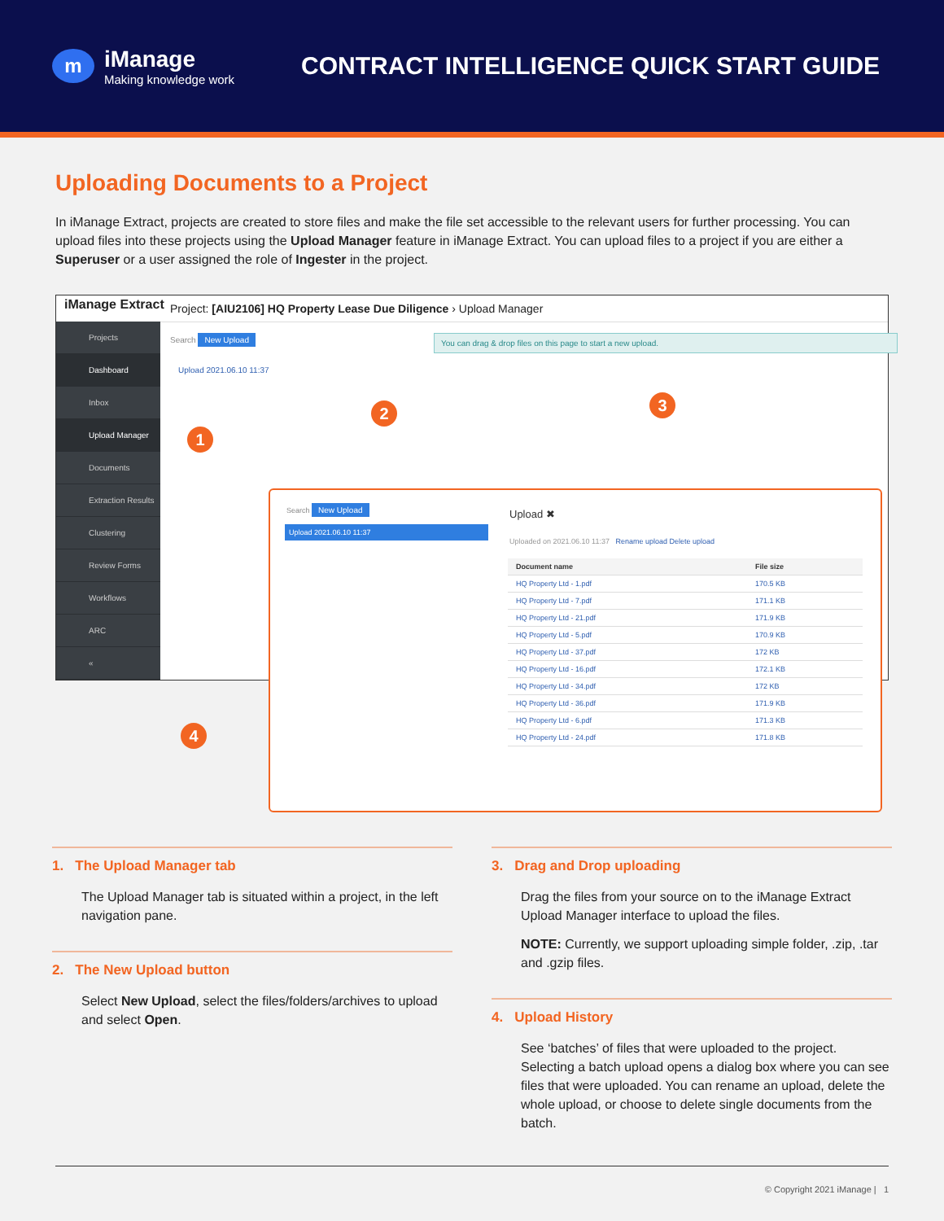m
iManage
Making knowledge work
CONTRACT INTELLIGENCE QUICK START GUIDE
Uploading Documents to a Project
In iManage Extract, projects are created to store files and make the file set accessible to the relevant users for further processing. You can upload files into these projects using the Upload Manager feature in iManage Extract. You can upload files to a project if you are either a Superuser or a user assigned the role of Ingester in the project.
iManage Extract
Project: [AIU2106] HQ Property Lease Due Diligence › Upload Manager
Projects
Dashboard
Inbox
Upload Manager
Documents
Extraction Results
Clustering
Review Forms
Workflows
ARC
«
Search New Upload
Upload 2021.06.10 11:37
You can drag & drop files on this page to start a new upload.
1
2 3
4
Search New Upload
Upload 2021.06.10 11:37
Upload ✖
Uploaded on 2021.06.10 11:37 Rename upload Delete upload
| Document name | File size |
| --- | --- |
| HQ Property Ltd - 1.pdf | 170.5 KB |
| HQ Property Ltd - 7.pdf | 171.1 KB |
| HQ Property Ltd - 21.pdf | 171.9 KB |
| HQ Property Ltd - 5.pdf | 170.9 KB |
| HQ Property Ltd - 37.pdf | 172 KB |
| HQ Property Ltd - 16.pdf | 172.1 KB |
| HQ Property Ltd - 34.pdf | 172 KB |
| HQ Property Ltd - 36.pdf | 171.9 KB |
| HQ Property Ltd - 6.pdf | 171.3 KB |
| HQ Property Ltd - 24.pdf | 171.8 KB |
1. The Upload Manager tab
The Upload Manager tab is situated within a project, in the left navigation pane.
2. The New Upload button
Select New Upload, select the files/folders/archives to upload and select Open.
3. Drag and Drop uploading
Drag the files from your source on to the iManage Extract Upload Manager interface to upload the files.
NOTE: Currently, we support uploading simple folder, .zip, .tar and .gzip files.
4. Upload History
See ‘batches’ of files that were uploaded to the project. Selecting a batch upload opens a dialog box where you can see files that were uploaded. You can rename an upload, delete the whole upload, or choose to delete single documents from the batch.
© Copyright 2021 iManage | 1